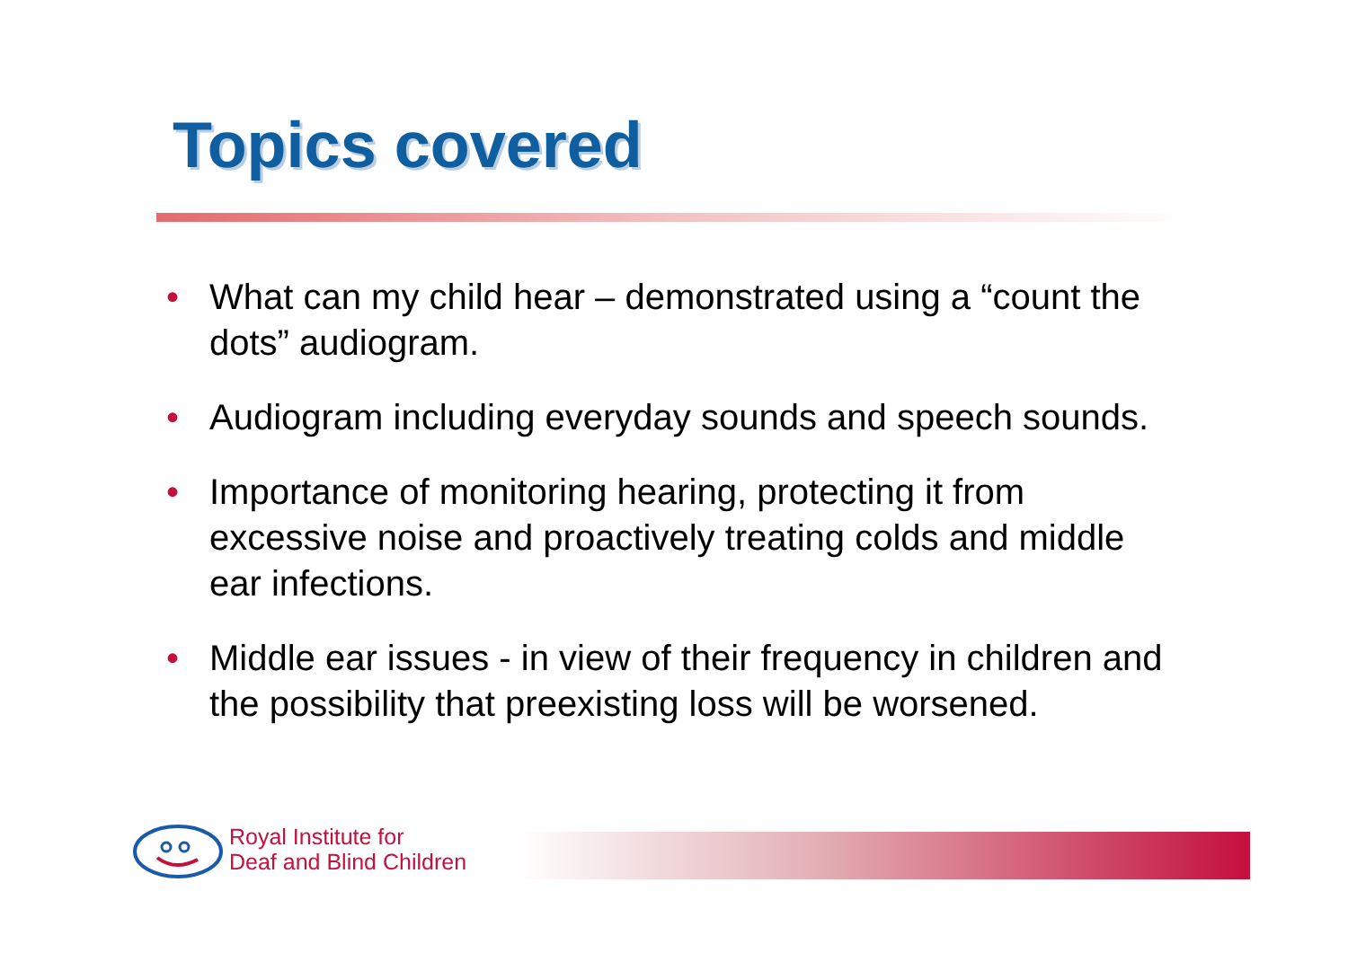Topics covered
• What can my child hear – demonstrated using a “count the dots” audiogram.
• Audiogram including everyday sounds and speech sounds.
• Importance of monitoring hearing, protecting it from excessive noise and proactively treating colds and middle ear infections.
• Middle ear issues - in view of their frequency in children and the possibility that preexisting loss will be worsened.
Royal Institute for
Deaf and Blind Children